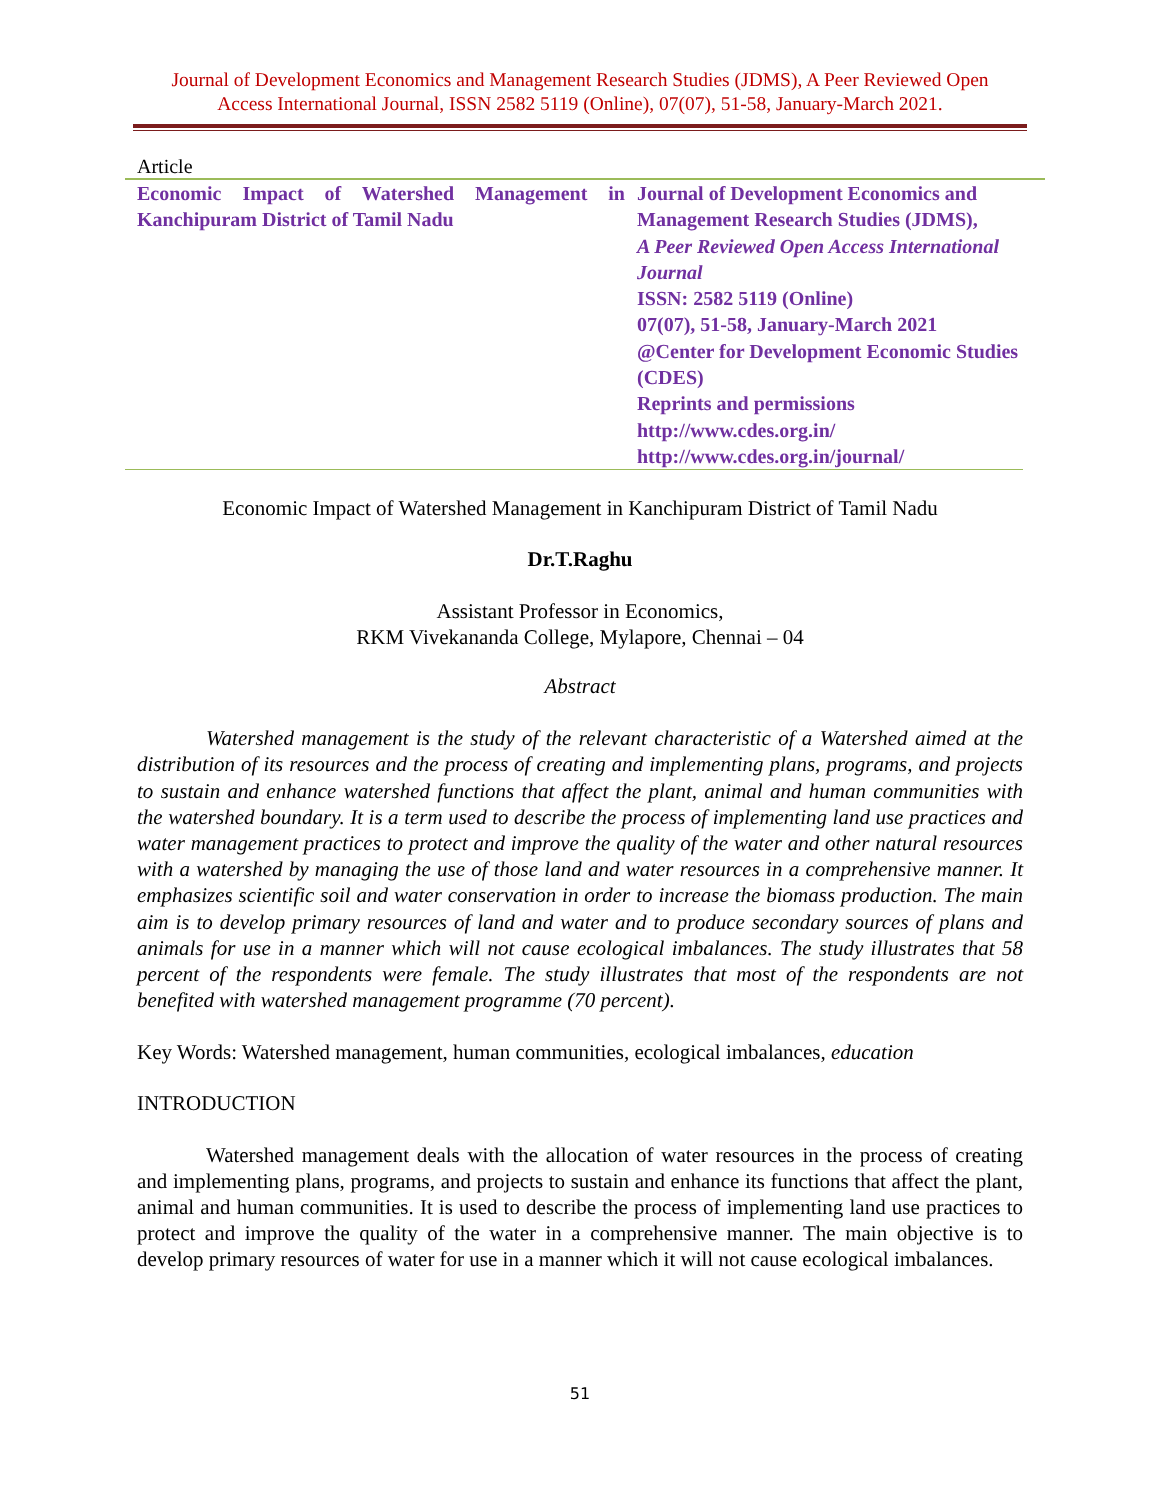Journal of Development Economics and Management Research Studies (JDMS), A Peer Reviewed Open
Access International Journal, ISSN 2582 5119 (Online), 07(07), 51-58, January-March 2021.
Article
| Economic Impact of Watershed Management in Kanchipuram District of Tamil Nadu | Journal of Development Economics and Management Research Studies (JDMS), A Peer Reviewed Open Access International Journal ISSN: 2582 5119 (Online) 07(07), 51-58, January-March 2021 @Center for Development Economic Studies (CDES) Reprints and permissions http://www.cdes.org.in/ http://www.cdes.org.in/journal/ |
Economic Impact of Watershed Management in Kanchipuram District of Tamil Nadu
Dr.T.Raghu
Assistant Professor in Economics,
RKM Vivekananda College, Mylapore, Chennai – 04
Abstract
Watershed management is the study of the relevant characteristic of a Watershed aimed at the distribution of its resources and the process of creating and implementing plans, programs, and projects to sustain and enhance watershed functions that affect the plant, animal and human communities with the watershed boundary. It is a term used to describe the process of implementing land use practices and water management practices to protect and improve the quality of the water and other natural resources with a watershed by managing the use of those land and water resources in a comprehensive manner. It emphasizes scientific soil and water conservation in order to increase the biomass production. The main aim is to develop primary resources of land and water and to produce secondary sources of plans and animals for use in a manner which will not cause ecological imbalances. The study illustrates that 58 percent of the respondents were female. The study illustrates that most of the respondents are not benefited with watershed management programme (70 percent).
Key Words: Watershed management, human communities, ecological imbalances, education
INTRODUCTION
Watershed management deals with the allocation of water resources in the process of creating and implementing plans, programs, and projects to sustain and enhance its functions that affect the plant, animal and human communities. It is used to describe the process of implementing land use practices to protect and improve the quality of the water in a comprehensive manner. The main objective is to develop primary resources of water for use in a manner which it will not cause ecological imbalances.
51